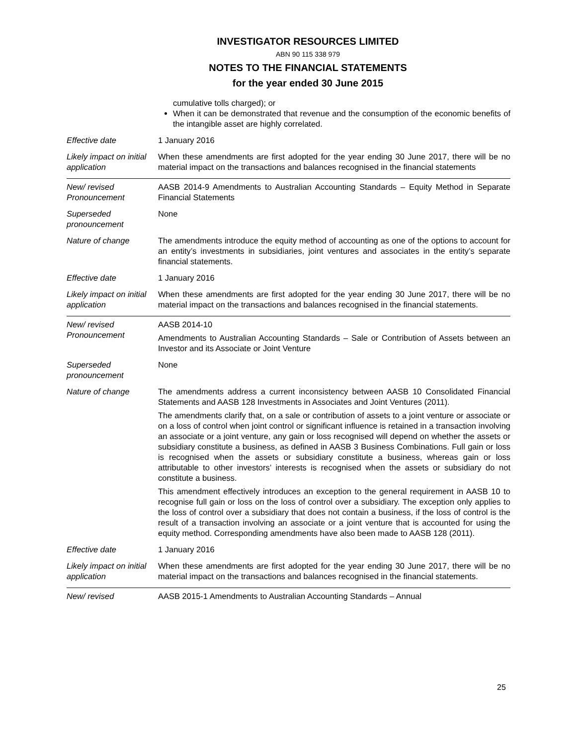INVESTIGATOR RESOURCES LIMITED
ABN 90 115 338 979
NOTES TO THE FINANCIAL STATEMENTS
for the year ended 30 June 2015
| | cumulative tolls charged); or When it can be demonstrated that revenue and the consumption of the economic benefits of the intangible asset are highly correlated. |
| Effective date | 1 January 2016 |
| Likely impact on initial application | When these amendments are first adopted for the year ending 30 June 2017, there will be no material impact on the transactions and balances recognised in the financial statements |
| New/ revised Pronouncement | AASB 2014-9 Amendments to Australian Accounting Standards – Equity Method in Separate Financial Statements |
| Superseded pronouncement | None |
| Nature of change | The amendments introduce the equity method of accounting as one of the options to account for an entity’s investments in subsidiaries, joint ventures and associates in the entity’s separate financial statements. |
| Effective date | 1 January 2016 |
| Likely impact on initial application | When these amendments are first adopted for the year ending 30 June 2017, there will be no material impact on the transactions and balances recognised in the financial statements. |
| New/ revised Pronouncement | AASB 2014-10 Amendments to Australian Accounting Standards – Sale or Contribution of Assets between an Investor and its Associate or Joint Venture |
| Superseded pronouncement | None |
| Nature of change | The amendments address a current inconsistency between AASB 10 Consolidated Financial Statements and AASB 128 Investments in Associates and Joint Ventures (2011). The amendments clarify that, on a sale or contribution of assets to a joint venture or associate or on a loss of control when joint control or significant influence is retained in a transaction involving an associate or a joint venture, any gain or loss recognised will depend on whether the assets or subsidiary constitute a business, as defined in AASB 3 Business Combinations. Full gain or loss is recognised when the assets or subsidiary constitute a business, whereas gain or loss attributable to other investors’ interests is recognised when the assets or subsidiary do not constitute a business. This amendment effectively introduces an exception to the general requirement in AASB 10 to recognise full gain or loss on the loss of control over a subsidiary. The exception only applies to the loss of control over a subsidiary that does not contain a business, if the loss of control is the result of a transaction involving an associate or a joint venture that is accounted for using the equity method. Corresponding amendments have also been made to AASB 128 (2011). |
| Effective date | 1 January 2016 |
| Likely impact on initial application | When these amendments are first adopted for the year ending 30 June 2017, there will be no material impact on the transactions and balances recognised in the financial statements. |
| New/ revised | AASB 2015-1 Amendments to Australian Accounting Standards – Annual |
25